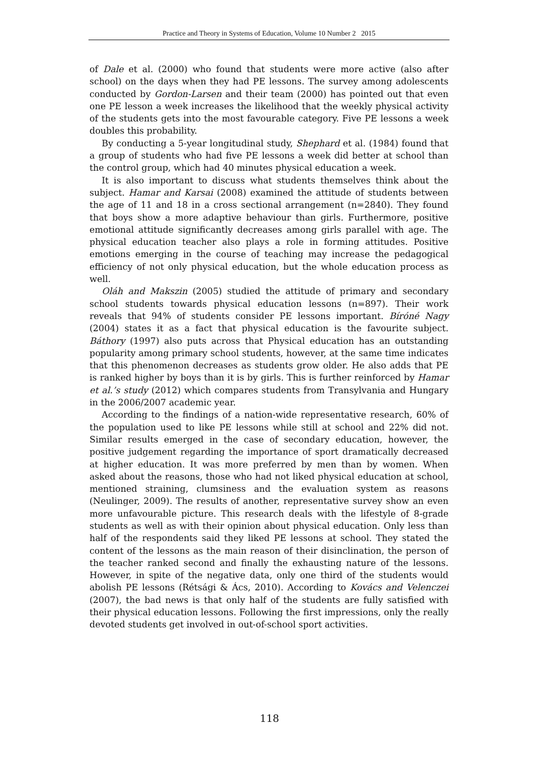Practice and Theory in Systems of Education, Volume 10 Number 2 2015
of Dale et al. (2000) who found that students were more active (also after school) on the days when they had PE lessons. The survey among adolescents conducted by Gordon-Larsen and their team (2000) has pointed out that even one PE lesson a week increases the likelihood that the weekly physical activity of the students gets into the most favourable category. Five PE lessons a week doubles this probability.
By conducting a 5-year longitudinal study, Shephard et al. (1984) found that a group of students who had five PE lessons a week did better at school than the control group, which had 40 minutes physical education a week.
It is also important to discuss what students themselves think about the subject. Hamar and Karsai (2008) examined the attitude of students between the age of 11 and 18 in a cross sectional arrangement (n=2840). They found that boys show a more adaptive behaviour than girls. Furthermore, positive emotional attitude significantly decreases among girls parallel with age. The physical education teacher also plays a role in forming attitudes. Positive emotions emerging in the course of teaching may increase the pedagogical efficiency of not only physical education, but the whole education process as well.
Oláh and Makszin (2005) studied the attitude of primary and secondary school students towards physical education lessons (n=897). Their work reveals that 94% of students consider PE lessons important. Bíróné Nagy (2004) states it as a fact that physical education is the favourite subject. Báthory (1997) also puts across that Physical education has an outstanding popularity among primary school students, however, at the same time indicates that this phenomenon decreases as students grow older. He also adds that PE is ranked higher by boys than it is by girls. This is further reinforced by Hamar et al.’s study (2012) which compares students from Transylvania and Hungary in the 2006/2007 academic year.
According to the findings of a nation-wide representative research, 60% of the population used to like PE lessons while still at school and 22% did not. Similar results emerged in the case of secondary education, however, the positive judgement regarding the importance of sport dramatically decreased at higher education. It was more preferred by men than by women. When asked about the reasons, those who had not liked physical education at school, mentioned straining, clumsiness and the evaluation system as reasons (Neulinger, 2009). The results of another, representative survey show an even more unfavourable picture. This research deals with the lifestyle of 8-grade students as well as with their opinion about physical education. Only less than half of the respondents said they liked PE lessons at school. They stated the content of the lessons as the main reason of their disinclination, the person of the teacher ranked second and finally the exhausting nature of the lessons. However, in spite of the negative data, only one third of the students would abolish PE lessons (Rétsági & Ács, 2010). According to Kovács and Velenczei (2007), the bad news is that only half of the students are fully satisfied with their physical education lessons. Following the first impressions, only the really devoted students get involved in out-of-school sport activities.
118